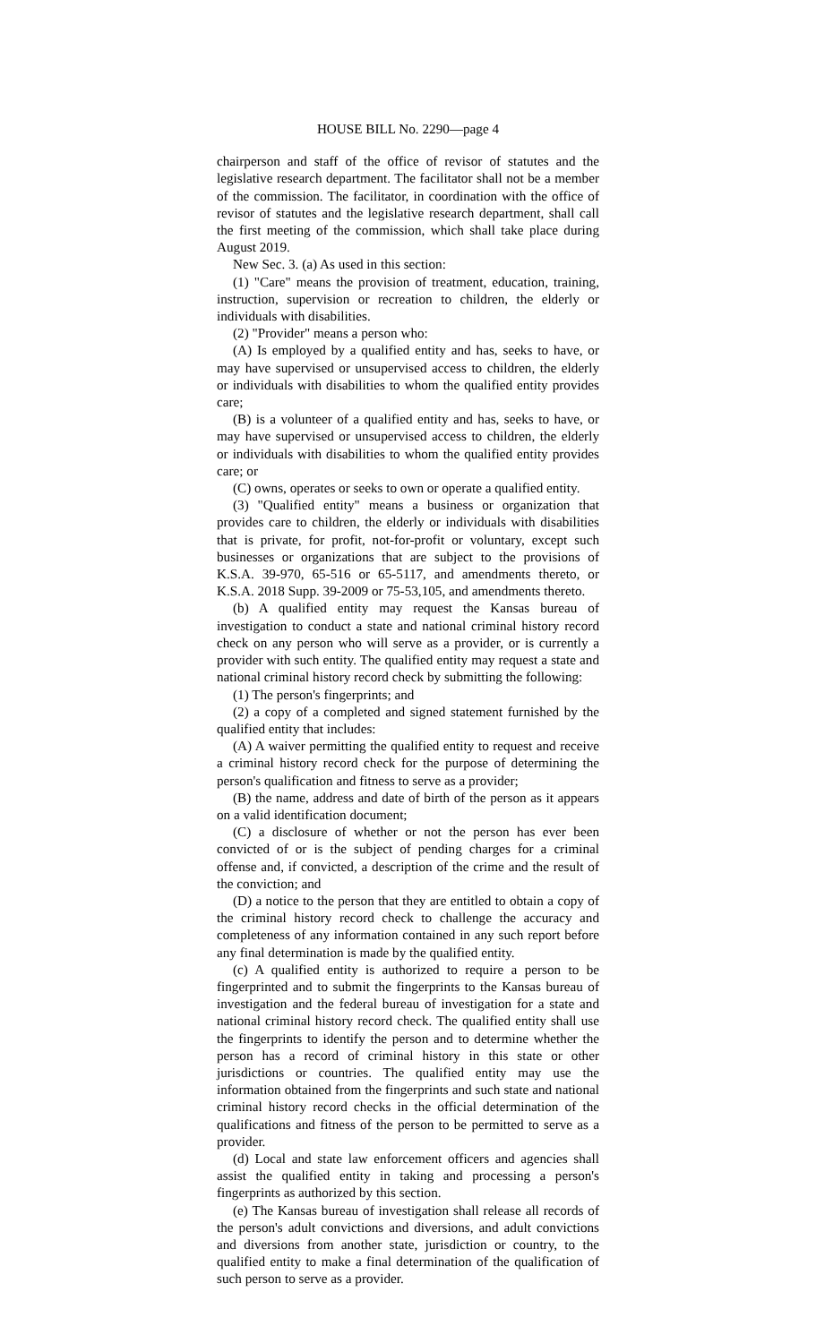HOUSE BILL No. 2290—page 4
chairperson and staff of the office of revisor of statutes and the legislative research department. The facilitator shall not be a member of the commission. The facilitator, in coordination with the office of revisor of statutes and the legislative research department, shall call the first meeting of the commission, which shall take place during August 2019.
New Sec. 3. (a) As used in this section:
(1) "Care" means the provision of treatment, education, training, instruction, supervision or recreation to children, the elderly or individuals with disabilities.
(2) "Provider" means a person who:
(A) Is employed by a qualified entity and has, seeks to have, or may have supervised or unsupervised access to children, the elderly or individuals with disabilities to whom the qualified entity provides care;
(B) is a volunteer of a qualified entity and has, seeks to have, or may have supervised or unsupervised access to children, the elderly or individuals with disabilities to whom the qualified entity provides care; or
(C) owns, operates or seeks to own or operate a qualified entity.
(3) "Qualified entity" means a business or organization that provides care to children, the elderly or individuals with disabilities that is private, for profit, not-for-profit or voluntary, except such businesses or organizations that are subject to the provisions of K.S.A. 39-970, 65-516 or 65-5117, and amendments thereto, or K.S.A. 2018 Supp. 39-2009 or 75-53,105, and amendments thereto.
(b) A qualified entity may request the Kansas bureau of investigation to conduct a state and national criminal history record check on any person who will serve as a provider, or is currently a provider with such entity. The qualified entity may request a state and national criminal history record check by submitting the following:
(1) The person's fingerprints; and
(2) a copy of a completed and signed statement furnished by the qualified entity that includes:
(A) A waiver permitting the qualified entity to request and receive a criminal history record check for the purpose of determining the person's qualification and fitness to serve as a provider;
(B) the name, address and date of birth of the person as it appears on a valid identification document;
(C) a disclosure of whether or not the person has ever been convicted of or is the subject of pending charges for a criminal offense and, if convicted, a description of the crime and the result of the conviction; and
(D) a notice to the person that they are entitled to obtain a copy of the criminal history record check to challenge the accuracy and completeness of any information contained in any such report before any final determination is made by the qualified entity.
(c) A qualified entity is authorized to require a person to be fingerprinted and to submit the fingerprints to the Kansas bureau of investigation and the federal bureau of investigation for a state and national criminal history record check. The qualified entity shall use the fingerprints to identify the person and to determine whether the person has a record of criminal history in this state or other jurisdictions or countries. The qualified entity may use the information obtained from the fingerprints and such state and national criminal history record checks in the official determination of the qualifications and fitness of the person to be permitted to serve as a provider.
(d) Local and state law enforcement officers and agencies shall assist the qualified entity in taking and processing a person's fingerprints as authorized by this section.
(e) The Kansas bureau of investigation shall release all records of the person's adult convictions and diversions, and adult convictions and diversions from another state, jurisdiction or country, to the qualified entity to make a final determination of the qualification of such person to serve as a provider.